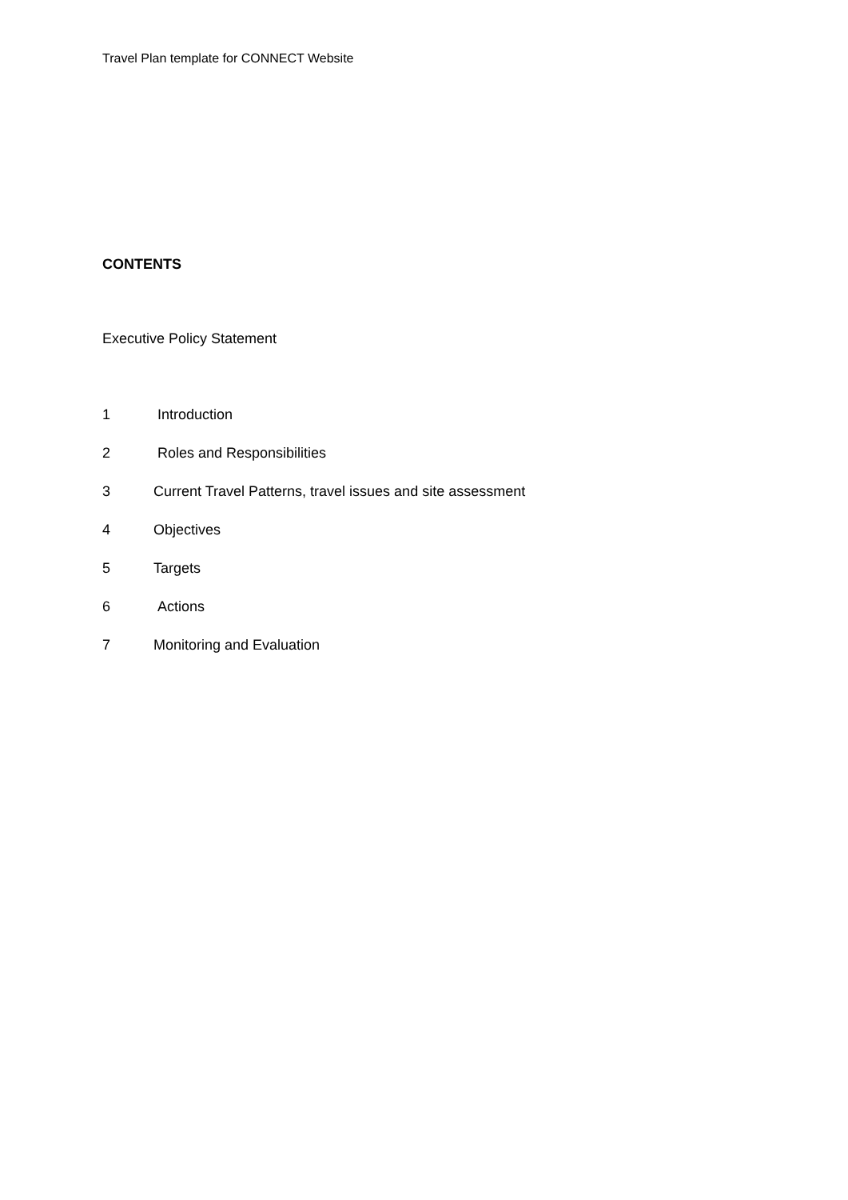Travel Plan template for CONNECT Website
CONTENTS
Executive Policy Statement
1 Introduction
2 Roles and Responsibilities
3 Current Travel Patterns, travel issues and site assessment
4 Objectives
5 Targets
6 Actions
7 Monitoring and Evaluation